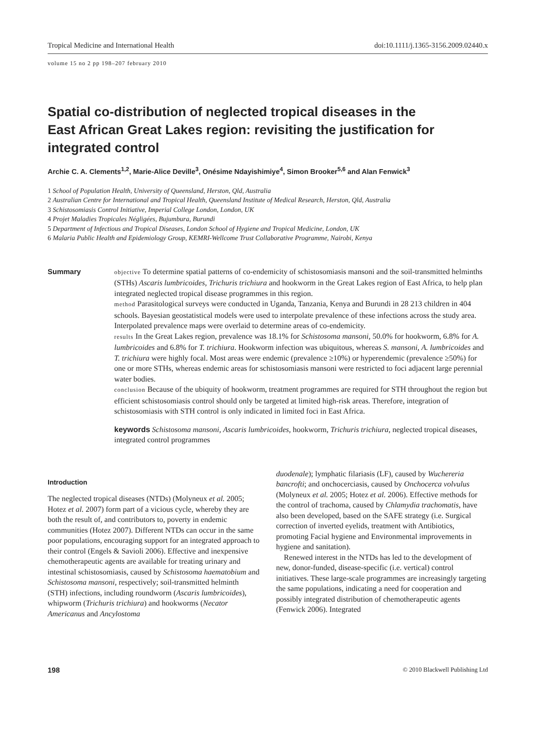Tropical Medicine and International Health doi:10.1111/j.1365-3156.2009.02440.x
volume 15 no 2 pp 198–207 february 2010
Spatial co-distribution of neglected tropical diseases in the East African Great Lakes region: revisiting the justification for integrated control
Archie C. A. Clements<sup>1,2</sup>, Marie-Alice Deville<sup>3</sup>, Onésime Ndayishimiye<sup>4</sup>, Simon Brooker<sup>5,6</sup> and Alan Fenwick<sup>3</sup>
1 School of Population Health, University of Queensland, Herston, Qld, Australia
2 Australian Centre for International and Tropical Health, Queensland Institute of Medical Research, Herston, Qld, Australia
3 Schistosomiasis Control Initiative, Imperial College London, London, UK
4 Projet Maladies Tropicales Négligées, Bujumbura, Burundi
5 Department of Infectious and Tropical Diseases, London School of Hygiene and Tropical Medicine, London, UK
6 Malaria Public Health and Epidemiology Group, KEMRI-Wellcome Trust Collaborative Programme, Nairobi, Kenya
Summary
objective To determine spatial patterns of co-endemicity of schistosomiasis mansoni and the soil-transmitted helminths (STHs) Ascaris lumbricoides, Trichuris trichiura and hookworm in the Great Lakes region of East Africa, to help plan integrated neglected tropical disease programmes in this region.
method Parasitological surveys were conducted in Uganda, Tanzania, Kenya and Burundi in 28 213 children in 404 schools. Bayesian geostatistical models were used to interpolate prevalence of these infections across the study area. Interpolated prevalence maps were overlaid to determine areas of co-endemicity.
results In the Great Lakes region, prevalence was 18.1% for Schistosoma mansoni, 50.0% for hookworm, 6.8% for A. lumbricoides and 6.8% for T. trichiura. Hookworm infection was ubiquitous, whereas S. mansoni, A. lumbricoides and T. trichiura were highly focal. Most areas were endemic (prevalence ≥10%) or hyperendemic (prevalence ≥50%) for one or more STHs, whereas endemic areas for schistosomiasis mansoni were restricted to foci adjacent large perennial water bodies.
conclusion Because of the ubiquity of hookworm, treatment programmes are required for STH throughout the region but efficient schistosomiasis control should only be targeted at limited high-risk areas. Therefore, integration of schistosomiasis with STH control is only indicated in limited foci in East Africa.
keywords Schistosoma mansoni, Ascaris lumbricoides, hookworm, Trichuris trichiura, neglected tropical diseases, integrated control programmes
Introduction
The neglected tropical diseases (NTDs) (Molyneux et al. 2005; Hotez et al. 2007) form part of a vicious cycle, whereby they are both the result of, and contributors to, poverty in endemic communities (Hotez 2007). Different NTDs can occur in the same poor populations, encouraging support for an integrated approach to their control (Engels & Savioli 2006). Effective and inexpensive chemotherapeutic agents are available for treating urinary and intestinal schistosomiasis, caused by Schistosoma haematobium and Schistosoma mansoni, respectively; soil-transmitted helminth (STH) infections, including roundworm (Ascaris lumbricoides), whipworm (Trichuris trichiura) and hookworms (Necator Americanus and Ancylostoma
duodenale); lymphatic filariasis (LF), caused by Wuchereria bancrofti; and onchocerciasis, caused by Onchocerca volvulus (Molyneux et al. 2005; Hotez et al. 2006). Effective methods for the control of trachoma, caused by Chlamydia trachomatis, have also been developed, based on the SAFE strategy (i.e. Surgical correction of inverted eyelids, treatment with Antibiotics, promoting Facial hygiene and Environmental improvements in hygiene and sanitation).
Renewed interest in the NTDs has led to the development of new, donor-funded, disease-specific (i.e. vertical) control initiatives. These large-scale programmes are increasingly targeting the same populations, indicating a need for cooperation and possibly integrated distribution of chemotherapeutic agents (Fenwick 2006). Integrated
198 © 2010 Blackwell Publishing Ltd